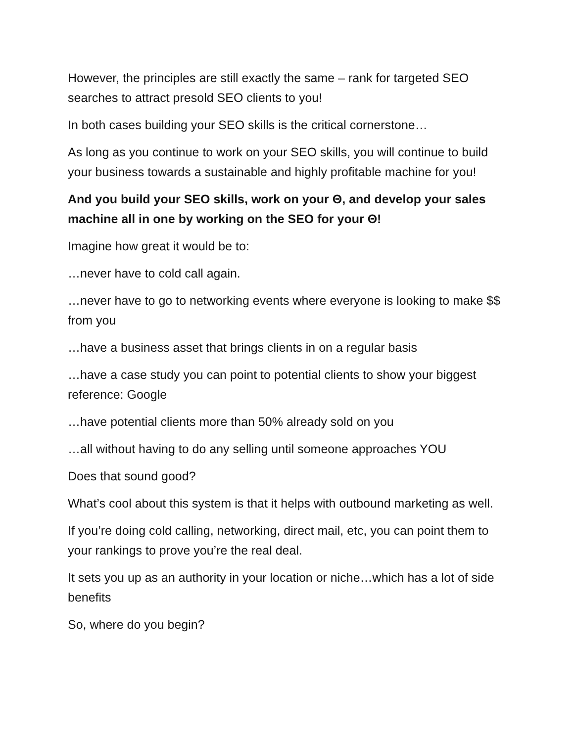However, the principles are still exactly the same – rank for targeted SEO searches to attract presold SEO clients to you!
In both cases building your SEO skills is the critical cornerstone…
As long as you continue to work on your SEO skills, you will continue to build your business towards a sustainable and highly profitable machine for you!
And you build your SEO skills, work on your Θ, and develop your sales machine all in one by working on the SEO for your Θ!
Imagine how great it would be to:
…never have to cold call again.
…never have to go to networking events where everyone is looking to make $$ from you
…have a business asset that brings clients in on a regular basis
…have a case study you can point to potential clients to show your biggest reference: Google
…have potential clients more than 50% already sold on you
…all without having to do any selling until someone approaches YOU
Does that sound good?
What’s cool about this system is that it helps with outbound marketing as well.
If you’re doing cold calling, networking, direct mail, etc, you can point them to your rankings to prove you’re the real deal.
It sets you up as an authority in your location or niche…which has a lot of side benefits
So, where do you begin?